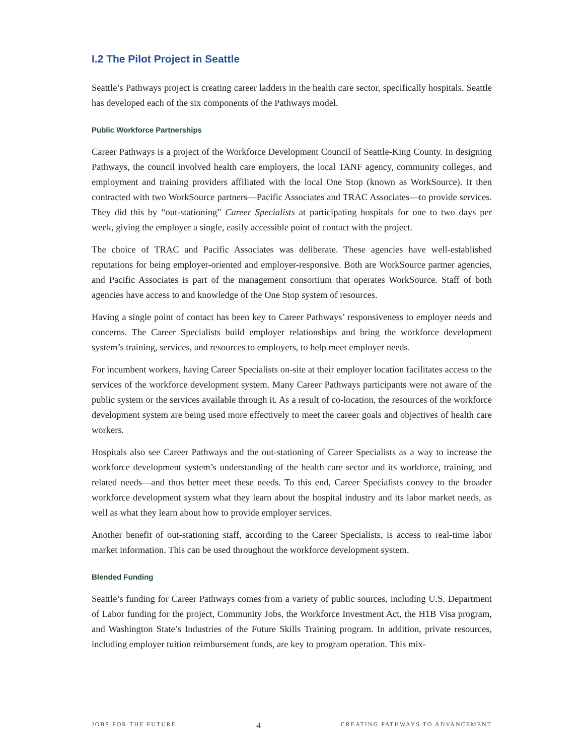I.2 The Pilot Project in Seattle
Seattle’s Pathways project is creating career ladders in the health care sector, specifically hospitals. Seattle has developed each of the six components of the Pathways model.
Public Workforce Partnerships
Career Pathways is a project of the Workforce Development Council of Seattle-King County. In designing Pathways, the council involved health care employers, the local TANF agency, community colleges, and employment and training providers affiliated with the local One Stop (known as WorkSource). It then contracted with two WorkSource partners—Pacific Associates and TRAC Associates—to provide services. They did this by “out-stationing” Career Specialists at participating hospitals for one to two days per week, giving the employer a single, easily accessible point of contact with the project.
The choice of TRAC and Pacific Associates was deliberate. These agencies have well-established reputations for being employer-oriented and employer-responsive. Both are WorkSource partner agencies, and Pacific Associates is part of the management consortium that operates WorkSource. Staff of both agencies have access to and knowledge of the One Stop system of resources.
Having a single point of contact has been key to Career Pathways’ responsiveness to employer needs and concerns. The Career Specialists build employer relationships and bring the workforce development system’s training, services, and resources to employers, to help meet employer needs.
For incumbent workers, having Career Specialists on-site at their employer location facilitates access to the services of the workforce development system. Many Career Pathways participants were not aware of the public system or the services available through it. As a result of co-location, the resources of the workforce development system are being used more effectively to meet the career goals and objectives of health care workers.
Hospitals also see Career Pathways and the out-stationing of Career Specialists as a way to increase the workforce development system’s understanding of the health care sector and its workforce, training, and related needs—and thus better meet these needs. To this end, Career Specialists convey to the broader workforce development system what they learn about the hospital industry and its labor market needs, as well as what they learn about how to provide employer services.
Another benefit of out-stationing staff, according to the Career Specialists, is access to real-time labor market information. This can be used throughout the workforce development system.
Blended Funding
Seattle’s funding for Career Pathways comes from a variety of public sources, including U.S. Department of Labor funding for the project, Community Jobs, the Workforce Investment Act, the H1B Visa program, and Washington State’s Industries of the Future Skills Training program. In addition, private resources, including employer tuition reimbursement funds, are key to program operation. This mix-
JOBS FOR THE FUTURE 4 CREATING PATHWAYS TO ADVANCEMENT